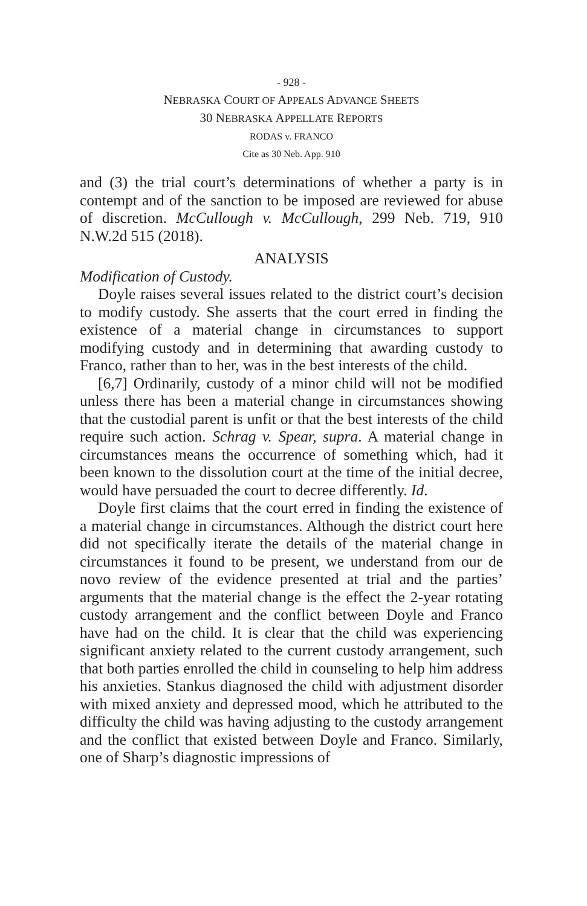- 928 -
NEBRASKA COURT OF APPEALS ADVANCE SHEETS
30 NEBRASKA APPELLATE REPORTS
RODAS v. FRANCO
Cite as 30 Neb. App. 910
and (3) the trial court’s determinations of whether a party is in contempt and of the sanction to be imposed are reviewed for abuse of discretion. McCullough v. McCullough, 299 Neb. 719, 910 N.W.2d 515 (2018).
ANALYSIS
Modification of Custody.
Doyle raises several issues related to the district court’s decision to modify custody. She asserts that the court erred in finding the existence of a material change in circumstances to support modifying custody and in determining that awarding custody to Franco, rather than to her, was in the best interests of the child.
[6,7] Ordinarily, custody of a minor child will not be modified unless there has been a material change in circumstances showing that the custodial parent is unfit or that the best interests of the child require such action. Schrag v. Spear, supra. A material change in circumstances means the occurrence of something which, had it been known to the dissolution court at the time of the initial decree, would have persuaded the court to decree differently. Id.
Doyle first claims that the court erred in finding the existence of a material change in circumstances. Although the district court here did not specifically iterate the details of the material change in circumstances it found to be present, we understand from our de novo review of the evidence presented at trial and the parties’ arguments that the material change is the effect the 2-year rotating custody arrangement and the conflict between Doyle and Franco have had on the child. It is clear that the child was experiencing significant anxiety related to the current custody arrangement, such that both parties enrolled the child in counseling to help him address his anxieties. Stankus diagnosed the child with adjustment disorder with mixed anxiety and depressed mood, which he attributed to the difficulty the child was having adjusting to the custody arrangement and the conflict that existed between Doyle and Franco. Similarly, one of Sharp’s diagnostic impressions of